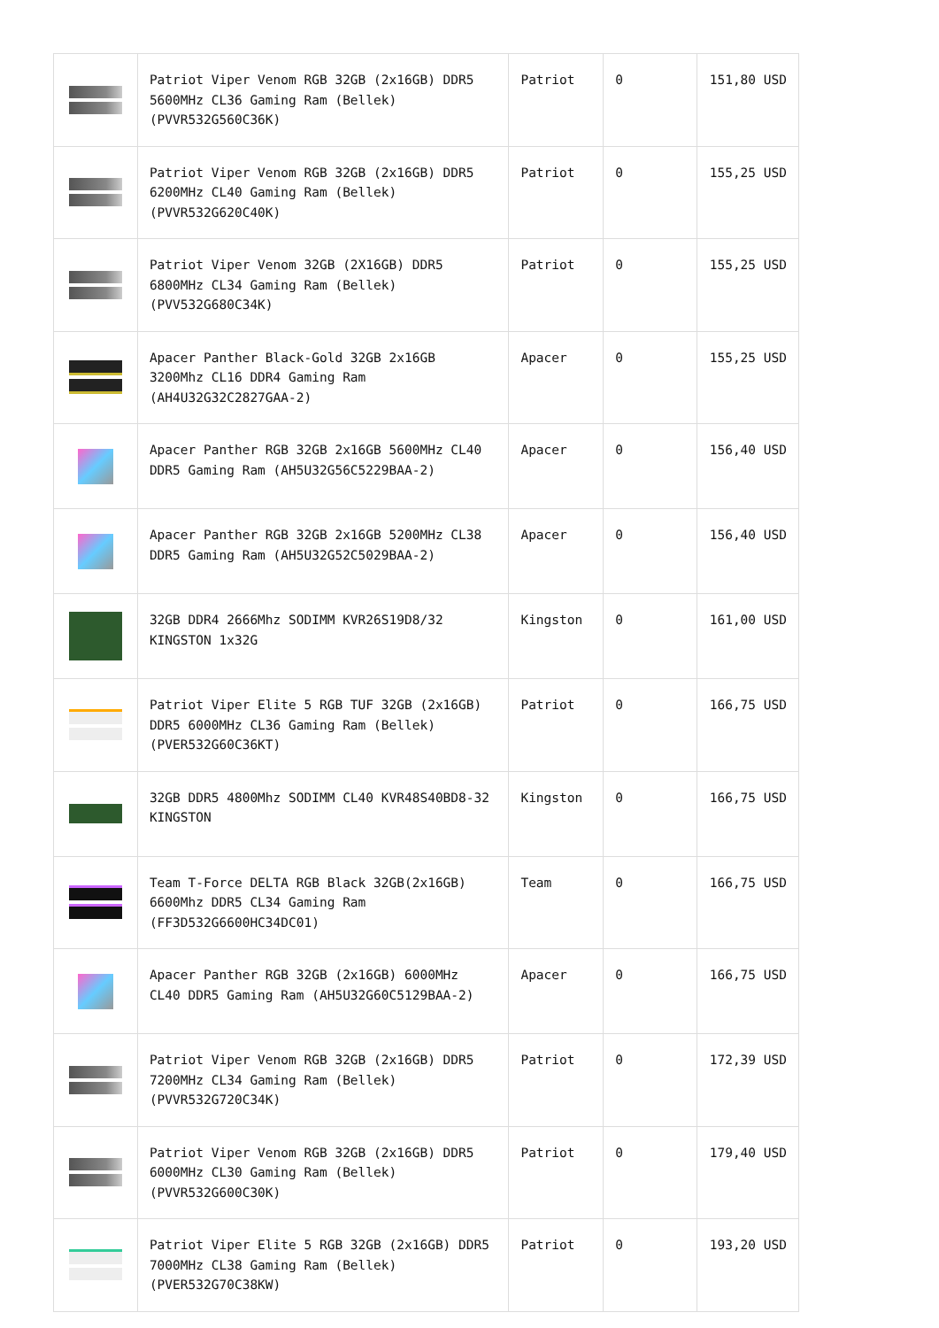| | Patriot Viper Venom RGB 32GB (2x16GB) DDR5 5600MHz CL36 Gaming Ram (Bellek) (PVVR532G560C36K) | Patriot | 0 | 151,80 USD |
| | Patriot Viper Venom RGB 32GB (2x16GB) DDR5 6200MHz CL40 Gaming Ram (Bellek) (PVVR532G620C40K) | Patriot | 0 | 155,25 USD |
| | Patriot Viper Venom 32GB (2X16GB) DDR5 6800MHz CL34 Gaming Ram (Bellek) (PVV532G680C34K) | Patriot | 0 | 155,25 USD |
| | Apacer Panther Black-Gold 32GB 2x16GB 3200Mhz CL16 DDR4 Gaming Ram (AH4U32G32C2827GAA-2) | Apacer | 0 | 155,25 USD |
| | Apacer Panther RGB 32GB 2x16GB 5600MHz CL40 DDR5 Gaming Ram (AH5U32G56C5229BAA-2) | Apacer | 0 | 156,40 USD |
| | Apacer Panther RGB 32GB 2x16GB 5200MHz CL38 DDR5 Gaming Ram (AH5U32G52C5029BAA-2) | Apacer | 0 | 156,40 USD |
| | 32GB DDR4 2666Mhz SODIMM KVR26S19D8/32 KINGSTON 1x32G | Kingston | 0 | 161,00 USD |
| | Patriot Viper Elite 5 RGB TUF 32GB (2x16GB) DDR5 6000MHz CL36 Gaming Ram (Bellek) (PVER532G60C36KT) | Patriot | 0 | 166,75 USD |
| | 32GB DDR5 4800Mhz SODIMM CL40 KVR48S40BD8-32 KINGSTON | Kingston | 0 | 166,75 USD |
| | Team T-Force DELTA RGB Black 32GB(2x16GB) 6600Mhz DDR5 CL34 Gaming Ram (FF3D532G6600HC34DC01) | Team | 0 | 166,75 USD |
| | Apacer Panther RGB 32GB (2x16GB) 6000MHz CL40 DDR5 Gaming Ram (AH5U32G60C5129BAA-2) | Apacer | 0 | 166,75 USD |
| | Patriot Viper Venom RGB 32GB (2x16GB) DDR5 7200MHz CL34 Gaming Ram (Bellek) (PVVR532G720C34K) | Patriot | 0 | 172,39 USD |
| | Patriot Viper Venom RGB 32GB (2x16GB) DDR5 6000MHz CL30 Gaming Ram (Bellek) (PVVR532G600C30K) | Patriot | 0 | 179,40 USD |
| | Patriot Viper Elite 5 RGB 32GB (2x16GB) DDR5 7000MHz CL38 Gaming Ram (Bellek) (PVER532G70C38KW) | Patriot | 0 | 193,20 USD |